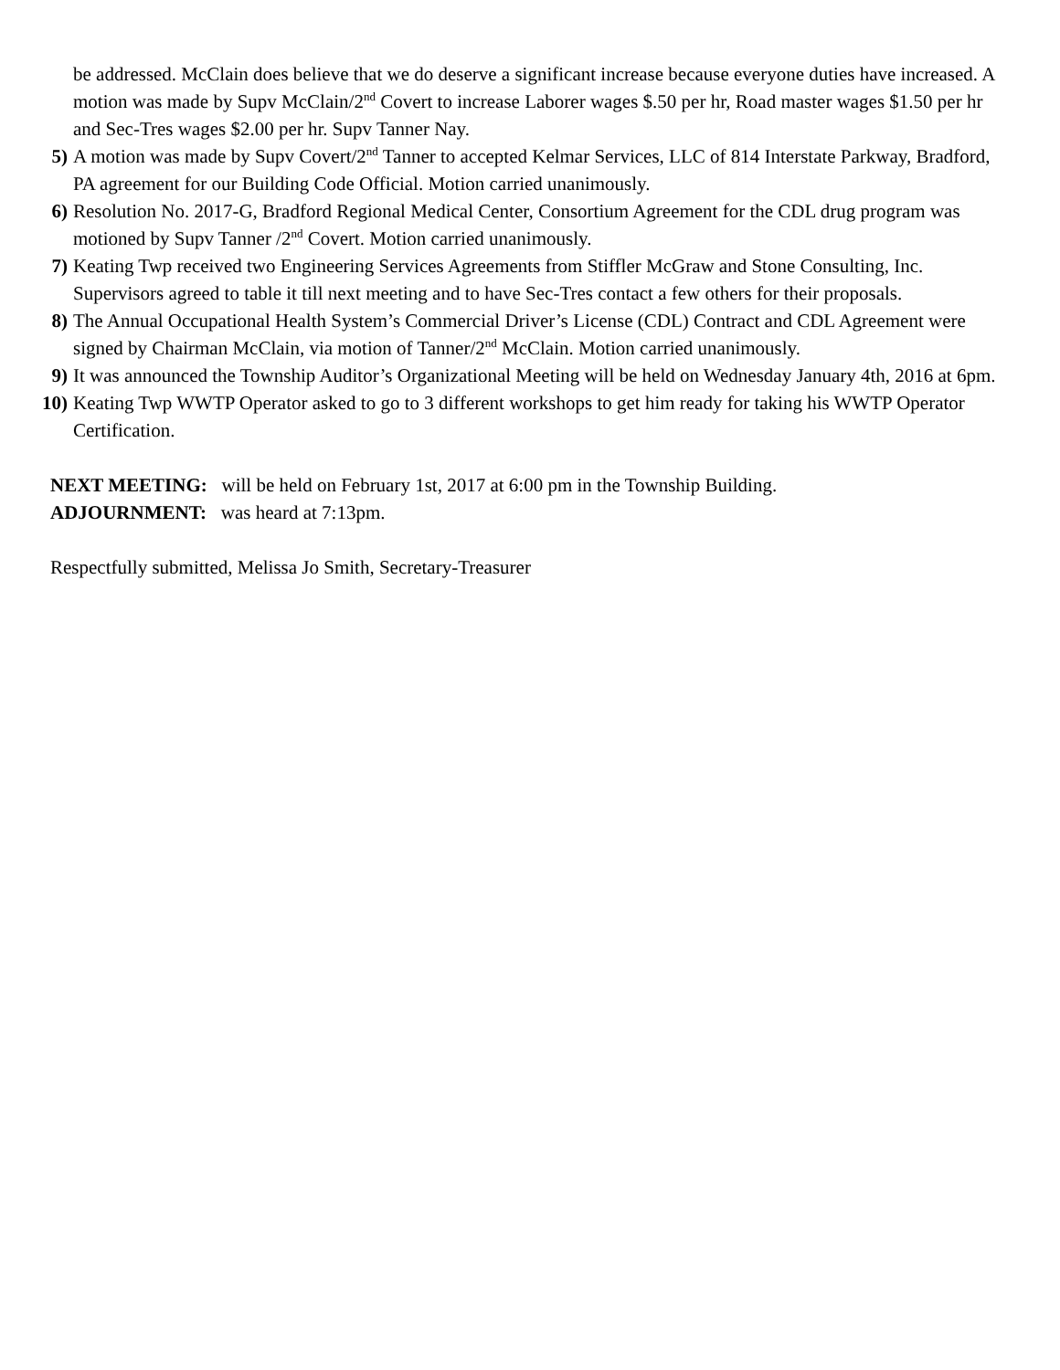be addressed. McClain does believe that we do deserve a significant increase because everyone duties have increased. A motion was made by Supv McClain/2<sup>nd</sup> Covert to increase Laborer wages $.50 per hr, Road master wages $1.50 per hr and Sec-Tres wages $2.00 per hr. Supv Tanner Nay.
5) A motion was made by Supv Covert/2<sup>nd</sup> Tanner to accepted Kelmar Services, LLC of 814 Interstate Parkway, Bradford, PA agreement for our Building Code Official. Motion carried unanimously.
6) Resolution No. 2017-G, Bradford Regional Medical Center, Consortium Agreement for the CDL drug program was motioned by Supv Tanner /2<sup>nd</sup> Covert. Motion carried unanimously.
7) Keating Twp received two Engineering Services Agreements from Stiffler McGraw and Stone Consulting, Inc. Supervisors agreed to table it till next meeting and to have Sec-Tres contact a few others for their proposals.
8) The Annual Occupational Health System’s Commercial Driver’s License (CDL) Contract and CDL Agreement were signed by Chairman McClain, via motion of Tanner/2<sup>nd</sup> McClain. Motion carried unanimously.
9) It was announced the Township Auditor’s Organizational Meeting will be held on Wednesday January 4th, 2016 at 6pm.
10) Keating Twp WWTP Operator asked to go to 3 different workshops to get him ready for taking his WWTP Operator Certification.
NEXT MEETING: will be held on February 1st, 2017 at 6:00 pm in the Township Building.
ADJOURNMENT: was heard at 7:13pm.
Respectfully submitted, Melissa Jo Smith, Secretary-Treasurer